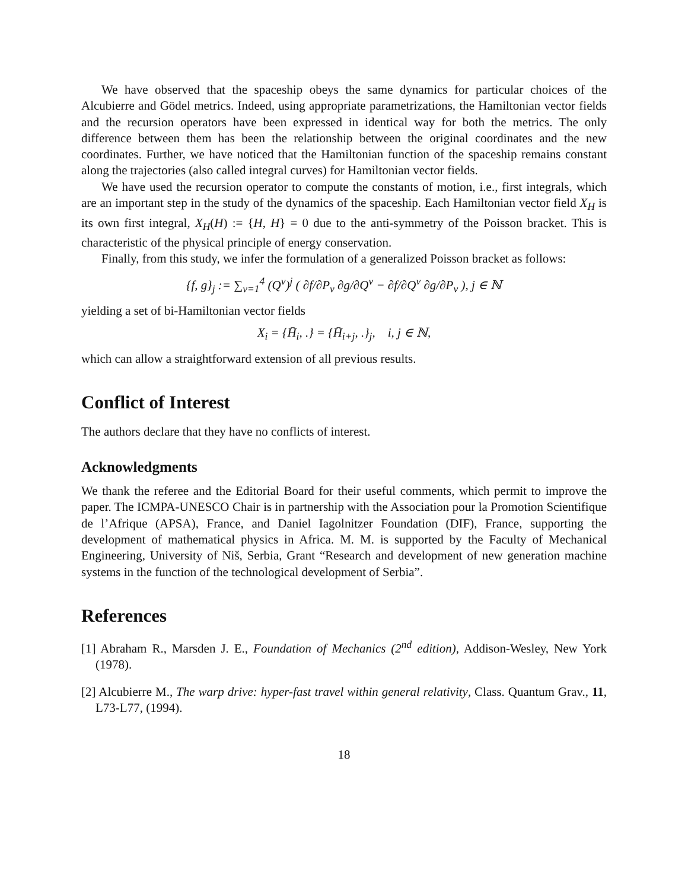We have observed that the spaceship obeys the same dynamics for particular choices of the Alcubierre and Gödel metrics. Indeed, using appropriate parametrizations, the Hamiltonian vector fields and the recursion operators have been expressed in identical way for both the metrics. The only difference between them has been the relationship between the original coordinates and the new coordinates. Further, we have noticed that the Hamiltonian function of the spaceship remains constant along the trajectories (also called integral curves) for Hamiltonian vector fields.
We have used the recursion operator to compute the constants of motion, i.e., first integrals, which are an important step in the study of the dynamics of the spaceship. Each Hamiltonian vector field X<sub>H</sub> is its own first integral, X<sub>H</sub>(H) := {H, H} = 0 due to the anti-symmetry of the Poisson bracket. This is characteristic of the physical principle of energy conservation.
Finally, from this study, we infer the formulation of a generalized Poisson bracket as follows:
{f, g}<sub>j</sub> := ∑<sub>ν=1</sub><sup>4</sup> (Q<sup>ν</sup>)<sup>j</sup> ( ∂f/∂P<sub>ν</sub> ∂g/∂Q<sup>ν</sup> − ∂f/∂Q<sup>ν</sup> ∂g/∂P<sub>ν</sub> ), j ∈ ℕ
yielding a set of bi-Hamiltonian vector fields
X<sub>i</sub> = {H̄<sub>i</sub>, .} = {H̄<sub>i+j</sub>, .}<sub>j</sub>, i, j ∈ ℕ,
which can allow a straightforward extension of all previous results.
Conflict of Interest
The authors declare that they have no conflicts of interest.
Acknowledgments
We thank the referee and the Editorial Board for their useful comments, which permit to improve the paper. The ICMPA-UNESCO Chair is in partnership with the Association pour la Promotion Scientifique de l’Afrique (APSA), France, and Daniel Iagolnitzer Foundation (DIF), France, supporting the development of mathematical physics in Africa. M. M. is supported by the Faculty of Mechanical Engineering, University of Niš, Serbia, Grant “Research and development of new generation machine systems in the function of the technological development of Serbia”.
References
[1] Abraham R., Marsden J. E., Foundation of Mechanics (2<sup>nd</sup> edition), Addison-Wesley, New York (1978).
[2] Alcubierre M., The warp drive: hyper-fast travel within general relativity, Class. Quantum Grav., 11, L73-L77, (1994).
18